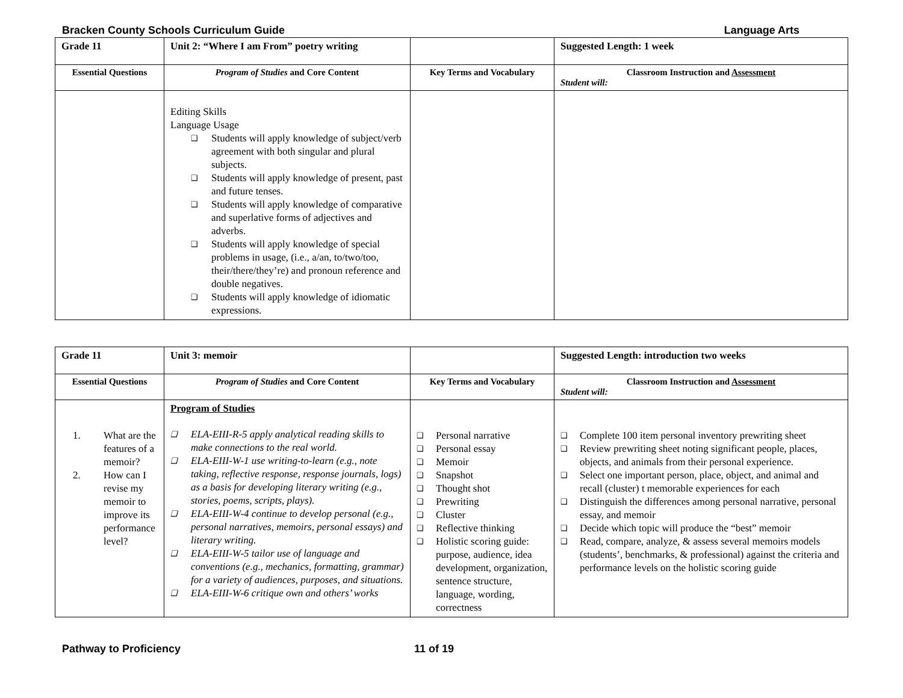Bracken County Schools Curriculum Guide Language Arts
| Grade 11 | Unit 2: “Where I am From” poetry writing | | Suggested Length: 1 week |
| Essential Questions | Program of Studies and Core Content | Key Terms and Vocabulary | Classroom Instruction and Assessment Student will: |
| | Editing Skills Language Usage ❑ Students will apply knowledge of subject/verb agreement with both singular and plural subjects. ❑ Students will apply knowledge of present, past and future tenses. ❑ Students will apply knowledge of comparative and superlative forms of adjectives and adverbs. ❑ Students will apply knowledge of special problems in usage, (i.e., a/an, to/two/too, their/there/they’re) and pronoun reference and double negatives. ❑ Students will apply knowledge of idiomatic expressions. | | |
| Grade 11 | Unit 3: memoir | | Suggested Length: introduction two weeks |
| Essential Questions | Program of Studies and Core Content | Key Terms and Vocabulary | Classroom Instruction and Assessment Student will: |
| 1. What are the features of a memoir? 2. How can I revise my memoir to improve its performance level? | Program of Studies ❑ ELA-EIII-R-5 apply analytical reading skills to make connections to the real world. ❑ ELA-EIII-W-1 use writing-to-learn (e.g., note taking, reflective response, response journals, logs) as a basis for developing literary writing (e.g., stories, poems, scripts, plays). ❑ ELA-EIII-W-4 continue to develop personal (e.g., personal narratives, memoirs, personal essays) and literary writing. ❑ ELA-EIII-W-5 tailor use of language and conventions (e.g., mechanics, formatting, grammar) for a variety of audiences, purposes, and situations. ❑ ELA-EIII-W-6 critique own and others’ works | ❑ Personal narrative ❑ Personal essay ❑ Memoir ❑ Snapshot ❑ Thought shot ❑ Prewriting ❑ Cluster ❑ Reflective thinking ❑ Holistic scoring guide: purpose, audience, idea development, organization, sentence structure, language, wording, correctness | ❑ Complete 100 item personal inventory prewriting sheet ❑ Review prewriting sheet noting significant people, places, objects, and animals from their personal experience. ❑ Select one important person, place, object, and animal and recall (cluster) t memorable experiences for each ❑ Distinguish the differences among personal narrative, personal essay, and memoir ❑ Decide which topic will produce the “best” memoir ❑ Read, compare, analyze, & assess several memoirs models (students’, benchmarks, & professional) against the criteria and performance levels on the holistic scoring guide |
Pathway to Proficiency 11 of 19